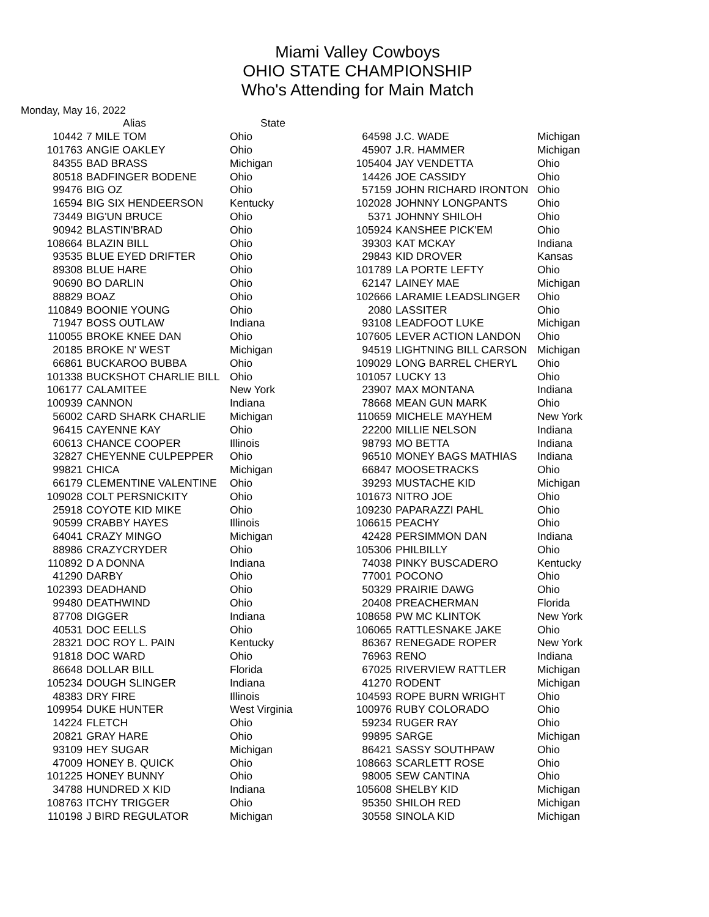Miami Valley Cowboys
OHIO STATE CHAMPIONSHIP
Who's Attending for Main Match
Monday, May 16, 2022
| | Alias | State |
| --- | --- | --- |
| 10442 | 7 MILE TOM | Ohio |
| 101763 | ANGIE OAKLEY | Ohio |
| 84355 | BAD BRASS | Michigan |
| 80518 | BADFINGER BODENE | Ohio |
| 99476 | BIG OZ | Ohio |
| 16594 | BIG SIX HENDEERSON | Kentucky |
| 73449 | BIG'UN BRUCE | Ohio |
| 90942 | BLASTIN'BRAD | Ohio |
| 108664 | BLAZIN BILL | Ohio |
| 93535 | BLUE EYED DRIFTER | Ohio |
| 89308 | BLUE HARE | Ohio |
| 90690 | BO DARLIN | Ohio |
| 88829 | BOAZ | Ohio |
| 110849 | BOONIE YOUNG | Ohio |
| 71947 | BOSS OUTLAW | Indiana |
| 110055 | BROKE KNEE DAN | Ohio |
| 20185 | BROKE N' WEST | Michigan |
| 66861 | BUCKAROO BUBBA | Ohio |
| 101338 | BUCKSHOT CHARLIE BILL | Ohio |
| 106177 | CALAMITEE | New York |
| 100939 | CANNON | Indiana |
| 56002 | CARD SHARK CHARLIE | Michigan |
| 96415 | CAYENNE KAY | Ohio |
| 60613 | CHANCE COOPER | Illinois |
| 32827 | CHEYENNE CULPEPPER | Ohio |
| 99821 | CHICA | Michigan |
| 66179 | CLEMENTINE VALENTINE | Ohio |
| 109028 | COLT PERSNICKITY | Ohio |
| 25918 | COYOTE KID MIKE | Ohio |
| 90599 | CRABBY HAYES | Illinois |
| 64041 | CRAZY MINGO | Michigan |
| 88986 | CRAZYCRYDER | Ohio |
| 110892 | D A DONNA | Indiana |
| 41290 | DARBY | Ohio |
| 102393 | DEADHAND | Ohio |
| 99480 | DEATHWIND | Ohio |
| 87708 | DIGGER | Indiana |
| 40531 | DOC EELLS | Ohio |
| 28321 | DOC ROY L. PAIN | Kentucky |
| 91818 | DOC WARD | Ohio |
| 86648 | DOLLAR BILL | Florida |
| 105234 | DOUGH SLINGER | Indiana |
| 48383 | DRY FIRE | Illinois |
| 109954 | DUKE HUNTER | West Virginia |
| 14224 | FLETCH | Ohio |
| 20821 | GRAY HARE | Ohio |
| 93109 | HEY SUGAR | Michigan |
| 47009 | HONEY B. QUICK | Ohio |
| 101225 | HONEY BUNNY | Ohio |
| 34788 | HUNDRED X KID | Indiana |
| 108763 | ITCHY TRIGGER | Ohio |
| 110198 | J BIRD REGULATOR | Michigan |
| 64598 | J.C. WADE | Michigan |
| 45907 | J.R. HAMMER | Michigan |
| 105404 | JAY VENDETTA | Ohio |
| 14426 | JOE CASSIDY | Ohio |
| 57159 | JOHN RICHARD IRONTON | Ohio |
| 102028 | JOHNNY LONGPANTS | Ohio |
| 5371 | JOHNNY SHILOH | Ohio |
| 105924 | KANSHEE PICK'EM | Ohio |
| 39303 | KAT MCKAY | Indiana |
| 29843 | KID DROVER | Kansas |
| 101789 | LA PORTE LEFTY | Ohio |
| 62147 | LAINEY MAE | Michigan |
| 102666 | LARAMIE LEADSLINGER | Ohio |
| 2080 | LASSITER | Ohio |
| 93108 | LEADFOOT LUKE | Michigan |
| 107605 | LEVER ACTION LANDON | Ohio |
| 94519 | LIGHTNING BILL CARSON | Michigan |
| 109029 | LONG BARREL CHERYL | Ohio |
| 101057 | LUCKY 13 | Ohio |
| 23907 | MAX MONTANA | Indiana |
| 78668 | MEAN GUN MARK | Ohio |
| 110659 | MICHELE MAYHEM | New York |
| 22200 | MILLIE NELSON | Indiana |
| 98793 | MO BETTA | Indiana |
| 96510 | MONEY BAGS MATHIAS | Indiana |
| 66847 | MOOSETRACKS | Ohio |
| 39293 | MUSTACHE KID | Michigan |
| 101673 | NITRO JOE | Ohio |
| 109230 | PAPARAZZI PAHL | Ohio |
| 106615 | PEACHY | Ohio |
| 42428 | PERSIMMON DAN | Indiana |
| 105306 | PHILBILLY | Ohio |
| 74038 | PINKY BUSCADERO | Kentucky |
| 77001 | POCONO | Ohio |
| 50329 | PRAIRIE DAWG | Ohio |
| 20408 | PREACHERMAN | Florida |
| 108658 | PW MC KLINTOK | New York |
| 106065 | RATTLESNAKE JAKE | Ohio |
| 86367 | RENEGADE ROPER | New York |
| 76963 | RENO | Indiana |
| 67025 | RIVERVIEW RATTLER | Michigan |
| 41270 | RODENT | Michigan |
| 104593 | ROPE BURN WRIGHT | Ohio |
| 100976 | RUBY COLORADO | Ohio |
| 59234 | RUGER RAY | Ohio |
| 99895 | SARGE | Michigan |
| 86421 | SASSY SOUTHPAW | Ohio |
| 108663 | SCARLETT ROSE | Ohio |
| 98005 | SEW CANTINA | Ohio |
| 105608 | SHELBY KID | Michigan |
| 95350 | SHILOH RED | Michigan |
| 30558 | SINOLA KID | Michigan |